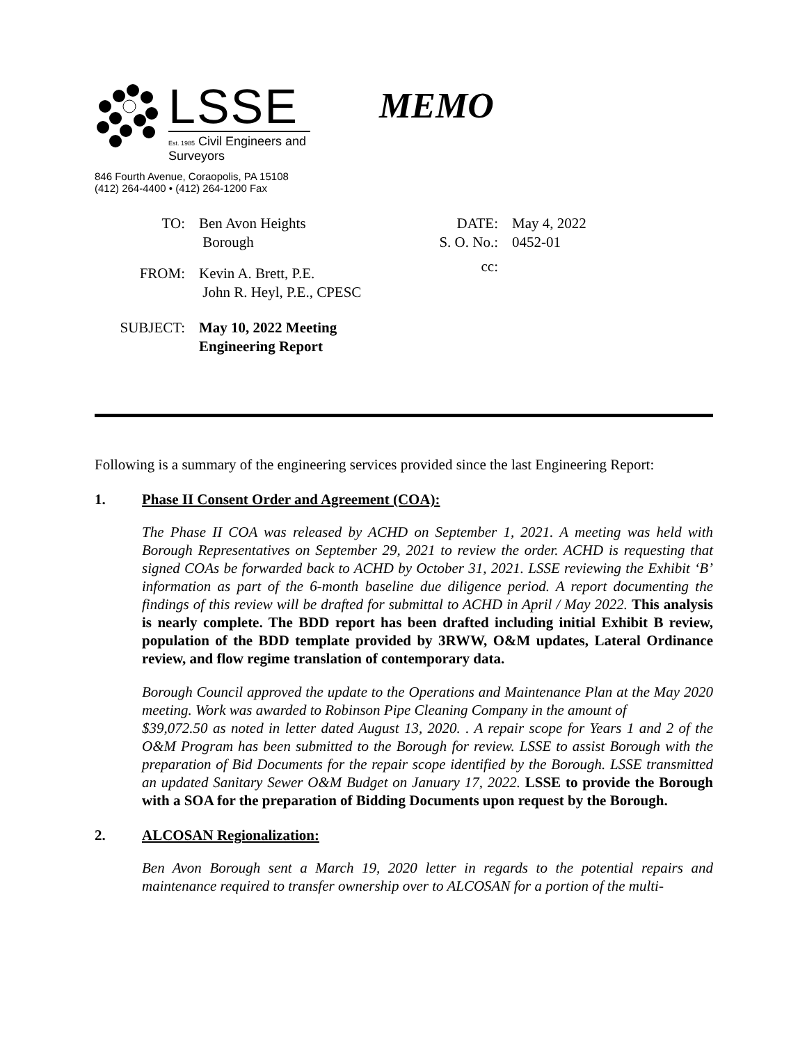LSSE
Est. 1985 Civil Engineers and Surveyors
846 Fourth Avenue, Coraopolis, PA 15108
(412) 264-4400 • (412) 264-1200 Fax
MEMO
TO: Ben Avon Heights
Borough
FROM: Kevin A. Brett, P.E.
John R. Heyl, P.E., CPESC
SUBJECT: May 10, 2022 Meeting
Engineering Report
DATE: May 4, 2022
S. O. No.:
0452-01
cc:
Following is a summary of the engineering services provided since the last Engineering Report:
1. Phase II Consent Order and Agreement (COA):
The Phase II COA was released by ACHD on September 1, 2021. A meeting was held with Borough Representatives on September 29, 2021 to review the order. ACHD is requesting that signed COAs be forwarded back to ACHD by October 31, 2021. LSSE reviewing the Exhibit ‘B’ information as part of the 6-month baseline due diligence period. A report documenting the findings of this review will be drafted for submittal to ACHD in April / May 2022. This analysis is nearly complete. The BDD report has been drafted including initial Exhibit B review, population of the BDD template provided by 3RWW, O&M updates, Lateral Ordinance review, and flow regime translation of contemporary data.
Borough Council approved the update to the Operations and Maintenance Plan at the May 2020 meeting. Work was awarded to Robinson Pipe Cleaning Company in the amount of
$39,072.50 as noted in letter dated August 13, 2020. . A repair scope for Years 1 and 2 of the O&M Program has been submitted to the Borough for review. LSSE to assist Borough with the preparation of Bid Documents for the repair scope identified by the Borough. LSSE transmitted an updated Sanitary Sewer O&M Budget on January 17, 2022. LSSE to provide the Borough with a SOA for the preparation of Bidding Documents upon request by the Borough.
2. ALCOSAN Regionalization:
Ben Avon Borough sent a March 19, 2020 letter in regards to the potential repairs and maintenance required to transfer ownership over to ALCOSAN for a portion of the multi-